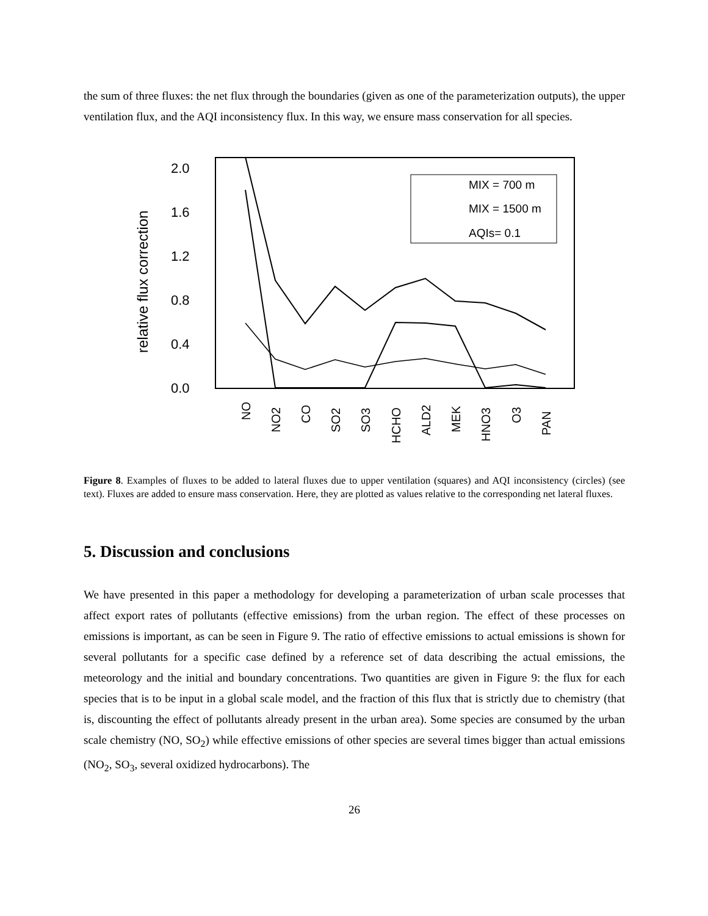the sum of three fluxes: the net flux through the boundaries (given as one of the parameterization outputs), the upper ventilation flux, and the AQI inconsistency flux. In this way, we ensure mass conservation for all species.
2.0
1.6
1.2
0.8
0.4
0.0
relative flux correction
NO
NO2
CO
SO2
SO3
HCHO
ALD2
MEK
HNO3
O3
PAN
MIX = 700 m
MIX = 1500 m
AQIs= 0.1
Figure 8. Examples of fluxes to be added to lateral fluxes due to upper ventilation (squares) and AQI inconsistency (circles) (see text). Fluxes are added to ensure mass conservation. Here, they are plotted as values relative to the corresponding net lateral fluxes.
5. Discussion and conclusions
We have presented in this paper a methodology for developing a parameterization of urban scale processes that affect export rates of pollutants (effective emissions) from the urban region. The effect of these processes on emissions is important, as can be seen in Figure 9. The ratio of effective emissions to actual emissions is shown for several pollutants for a specific case defined by a reference set of data describing the actual emissions, the meteorology and the initial and boundary concentrations. Two quantities are given in Figure 9: the flux for each species that is to be input in a global scale model, and the fraction of this flux that is strictly due to chemistry (that is, discounting the effect of pollutants already present in the urban area). Some species are consumed by the urban scale chemistry (NO, SO<sub>2</sub>) while effective emissions of other species are several times bigger than actual emissions (NO<sub>2</sub>, SO<sub>3</sub>, several oxidized hydrocarbons). The
26